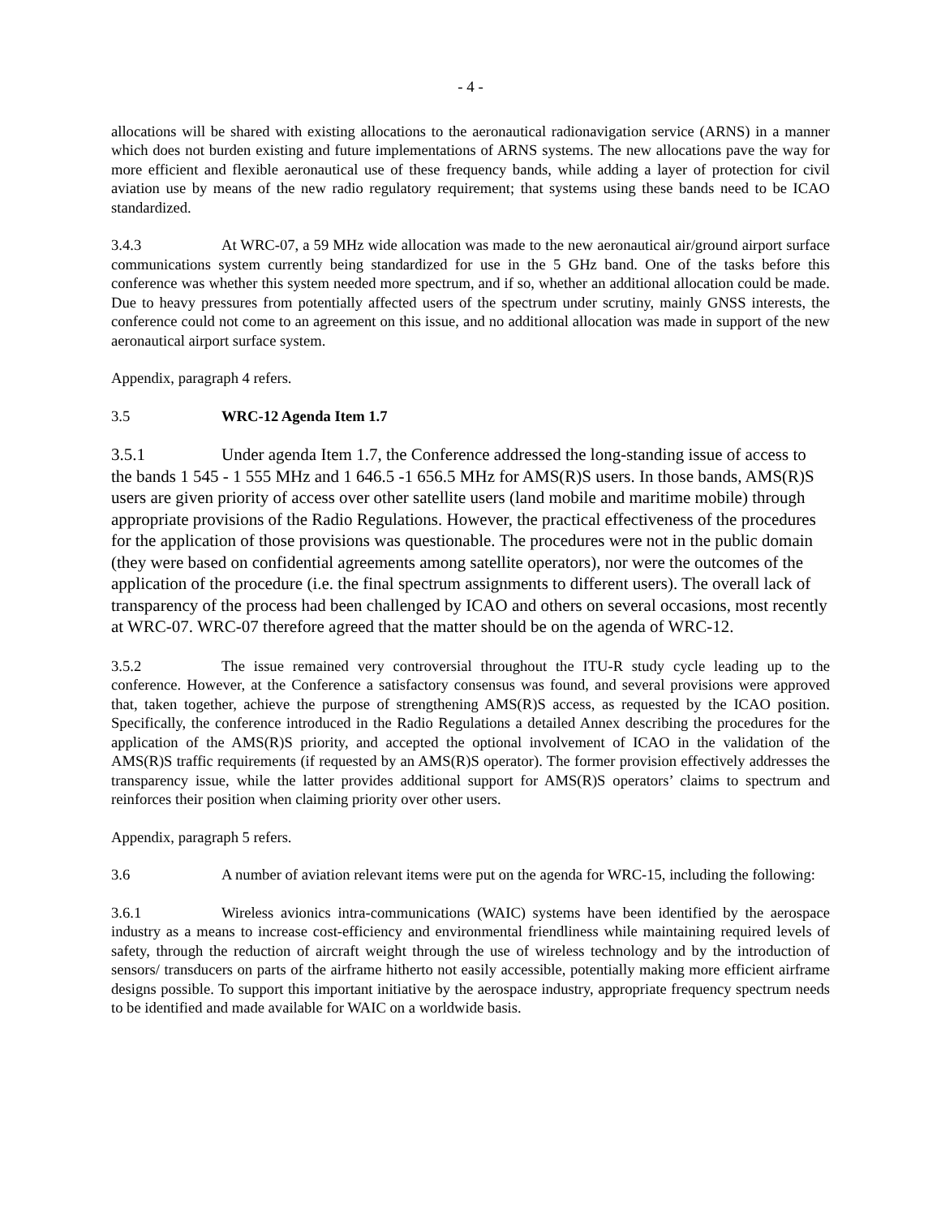- 4 -
allocations will be shared with existing allocations to the aeronautical radionavigation service (ARNS) in a manner which does not burden existing and future implementations of ARNS systems. The new allocations pave the way for more efficient and flexible aeronautical use of these frequency bands, while adding a layer of protection for civil aviation use by means of the new radio regulatory requirement; that systems using these bands need to be ICAO standardized.
3.4.3 At WRC-07, a 59 MHz wide allocation was made to the new aeronautical air/ground airport surface communications system currently being standardized for use in the 5 GHz band. One of the tasks before this conference was whether this system needed more spectrum, and if so, whether an additional allocation could be made. Due to heavy pressures from potentially affected users of the spectrum under scrutiny, mainly GNSS interests, the conference could not come to an agreement on this issue, and no additional allocation was made in support of the new aeronautical airport surface system.
Appendix, paragraph 4 refers.
3.5 WRC-12 Agenda Item 1.7
3.5.1 Under agenda Item 1.7, the Conference addressed the long-standing issue of access to the bands 1 545 - 1 555 MHz and 1 646.5 -1 656.5 MHz for AMS(R)S users. In those bands, AMS(R)S users are given priority of access over other satellite users (land mobile and maritime mobile) through appropriate provisions of the Radio Regulations. However, the practical effectiveness of the procedures for the application of those provisions was questionable. The procedures were not in the public domain (they were based on confidential agreements among satellite operators), nor were the outcomes of the application of the procedure (i.e. the final spectrum assignments to different users). The overall lack of transparency of the process had been challenged by ICAO and others on several occasions, most recently at WRC-07. WRC-07 therefore agreed that the matter should be on the agenda of WRC-12.
3.5.2 The issue remained very controversial throughout the ITU-R study cycle leading up to the conference. However, at the Conference a satisfactory consensus was found, and several provisions were approved that, taken together, achieve the purpose of strengthening AMS(R)S access, as requested by the ICAO position. Specifically, the conference introduced in the Radio Regulations a detailed Annex describing the procedures for the application of the AMS(R)S priority, and accepted the optional involvement of ICAO in the validation of the AMS(R)S traffic requirements (if requested by an AMS(R)S operator). The former provision effectively addresses the transparency issue, while the latter provides additional support for AMS(R)S operators’ claims to spectrum and reinforces their position when claiming priority over other users.
Appendix, paragraph 5 refers.
3.6 A number of aviation relevant items were put on the agenda for WRC-15, including the following:
3.6.1 Wireless avionics intra-communications (WAIC) systems have been identified by the aerospace industry as a means to increase cost-efficiency and environmental friendliness while maintaining required levels of safety, through the reduction of aircraft weight through the use of wireless technology and by the introduction of sensors/ transducers on parts of the airframe hitherto not easily accessible, potentially making more efficient airframe designs possible. To support this important initiative by the aerospace industry, appropriate frequency spectrum needs to be identified and made available for WAIC on a worldwide basis.